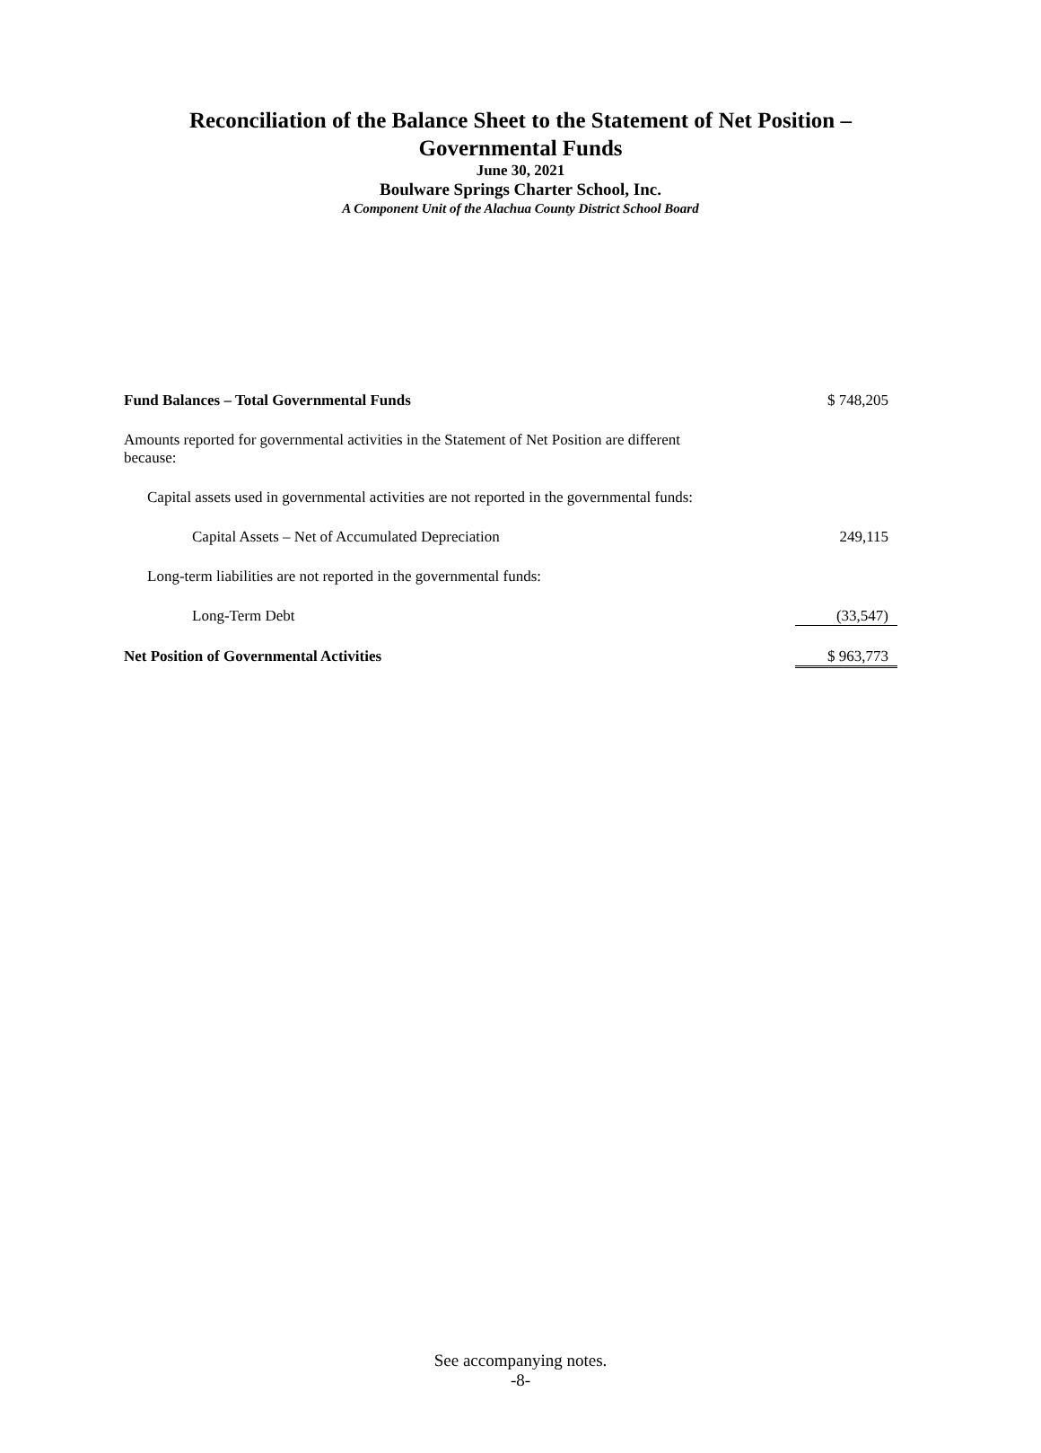Reconciliation of the Balance Sheet to the Statement of Net Position –
Governmental Funds
June 30, 2021
Boulware Springs Charter School, Inc.
A Component Unit of the Alachua County District School Board
| Fund Balances – Total Governmental Funds | $ 748,205 |
| Amounts reported for governmental activities in the Statement of Net Position are different because: | |
| Capital assets used in governmental activities are not reported in the governmental funds: | |
| Capital Assets – Net of Accumulated Depreciation | 249,115 |
| Long-term liabilities are not reported in the governmental funds: | |
| Long-Term Debt | (33,547) |
| Net Position of Governmental Activities | $ 963,773 |
See accompanying notes.
-8-